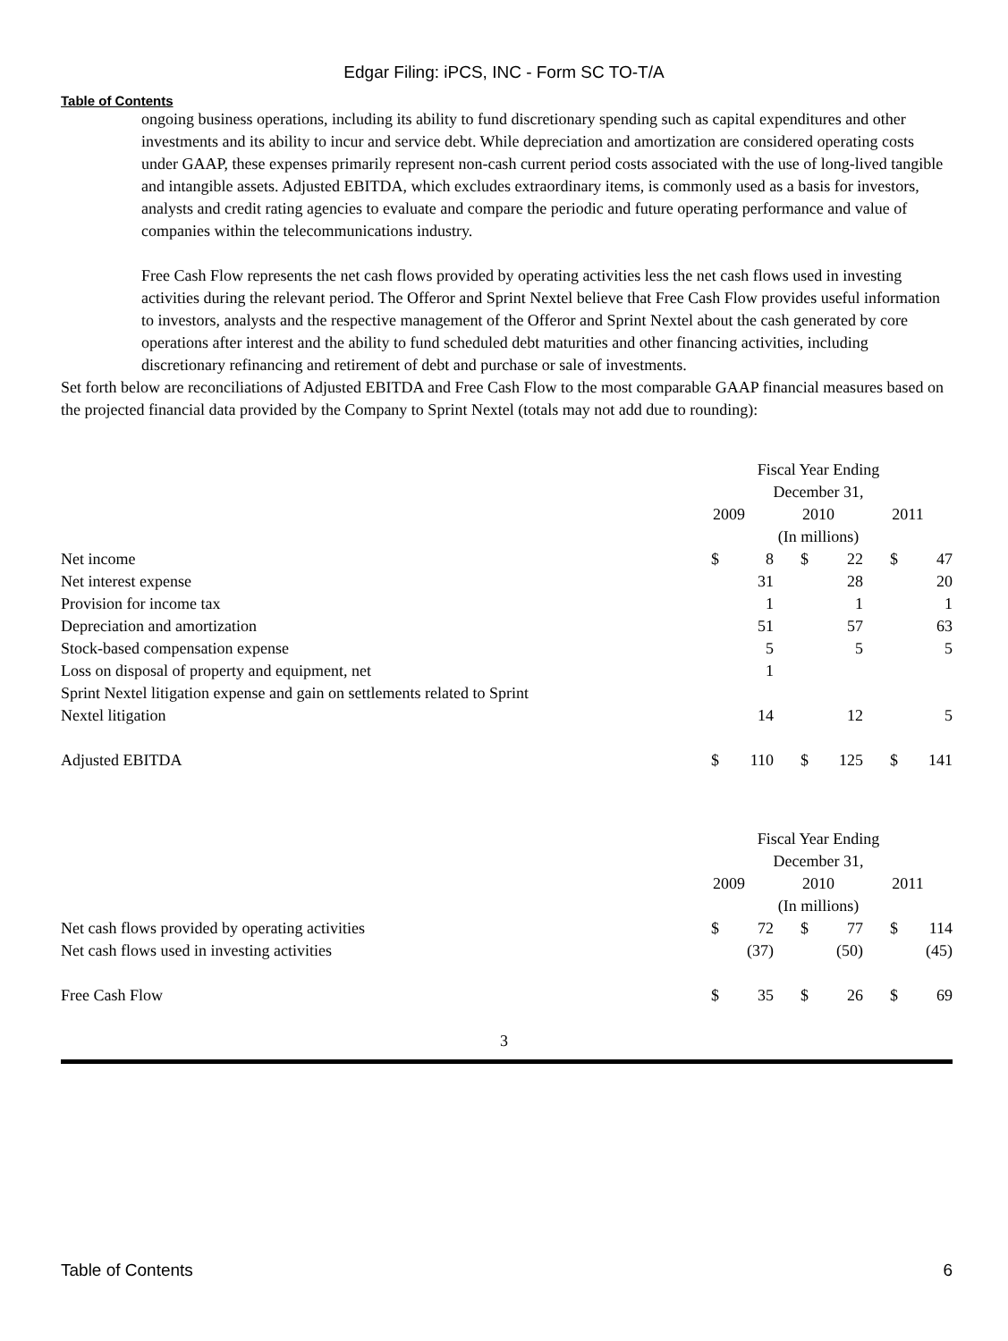Edgar Filing: iPCS, INC - Form SC TO-T/A
Table of Contents
ongoing business operations, including its ability to fund discretionary spending such as capital expenditures and other investments and its ability to incur and service debt. While depreciation and amortization are considered operating costs under GAAP, these expenses primarily represent non-cash current period costs associated with the use of long-lived tangible and intangible assets. Adjusted EBITDA, which excludes extraordinary items, is commonly used as a basis for investors, analysts and credit rating agencies to evaluate and compare the periodic and future operating performance and value of companies within the telecommunications industry.
Free Cash Flow represents the net cash flows provided by operating activities less the net cash flows used in investing activities during the relevant period. The Offeror and Sprint Nextel believe that Free Cash Flow provides useful information to investors, analysts and the respective management of the Offeror and Sprint Nextel about the cash generated by core operations after interest and the ability to fund scheduled debt maturities and other financing activities, including discretionary refinancing and retirement of debt and purchase or sale of investments.
Set forth below are reconciliations of Adjusted EBITDA and Free Cash Flow to the most comparable GAAP financial measures based on the projected financial data provided by the Company to Sprint Nextel (totals may not add due to rounding):
| | Fiscal Year Ending December 31, | | | | | |
| | 2009 | | 2010 | | 2011 | |
| | (In millions) | | | | | |
| Net income | $ | 8 | $ | 22 | $ | 47 |
| Net interest expense | | 31 | | 28 | | 20 |
| Provision for income tax | | 1 | | 1 | | 1 |
| Depreciation and amortization | | 51 | | 57 | | 63 |
| Stock-based compensation expense | | 5 | | 5 | | 5 |
| Loss on disposal of property and equipment, net | | 1 | | | | |
| Sprint Nextel litigation expense and gain on settlements related to Sprint Nextel litigation | | 14 | | 12 | | 5 |
| Adjusted EBITDA | $ | 110 | $ | 125 | $ | 141 |
| | Fiscal Year Ending December 31, | | | | | |
| | 2009 | | 2010 | | 2011 | |
| | (In millions) | | | | | |
| Net cash flows provided by operating activities | $ | 72 | $ | 77 | $ | 114 |
| Net cash flows used in investing activities | | (37) | | (50) | | (45) |
| Free Cash Flow | $ | 35 | $ | 26 | $ | 69 |
3
Table of Contents 6